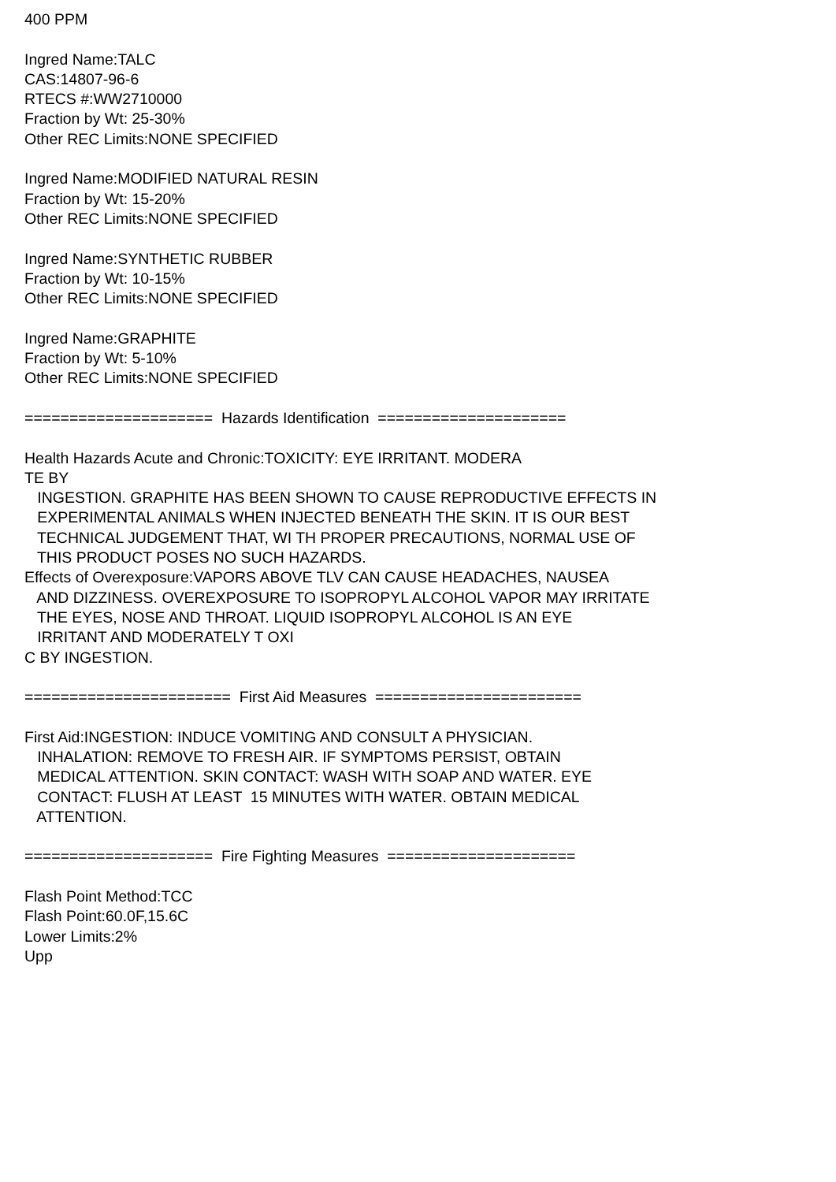400 PPM
Ingred Name:TALC
CAS:14807-96-6
RTECS #:WW2710000
Fraction by Wt: 25-30%
Other REC Limits:NONE SPECIFIED
Ingred Name:MODIFIED NATURAL RESIN
Fraction by Wt: 15-20%
Other REC Limits:NONE SPECIFIED
Ingred Name:SYNTHETIC RUBBER
Fraction by Wt: 10-15%
Other REC Limits:NONE SPECIFIED
Ingred Name:GRAPHITE
Fraction by Wt: 5-10%
Other REC Limits:NONE SPECIFIED
===================== Hazards Identification =====================
Health Hazards Acute and Chronic:TOXICITY: EYE IRRITANT. MODERA
TE BY
INGESTION. GRAPHITE HAS BEEN SHOWN TO CAUSE REPRODUCTIVE EFFECTS IN
EXPERIMENTAL ANIMALS WHEN INJECTED BENEATH THE SKIN. IT IS OUR BEST
TECHNICAL JUDGEMENT THAT, WI TH PROPER PRECAUTIONS, NORMAL USE OF
THIS PRODUCT POSES NO SUCH HAZARDS.
Effects of Overexposure:VAPORS ABOVE TLV CAN CAUSE HEADACHES, NAUSEA
AND DIZZINESS. OVEREXPOSURE TO ISOPROPYL ALCOHOL VAPOR MAY IRRITATE
THE EYES, NOSE AND THROAT. LIQUID ISOPROPYL ALCOHOL IS AN EYE
IRRITANT AND MODERATELY T OXI
C BY INGESTION.
======================= First Aid Measures =======================
First Aid:INGESTION: INDUCE VOMITING AND CONSULT A PHYSICIAN.
INHALATION: REMOVE TO FRESH AIR. IF SYMPTOMS PERSIST, OBTAIN
MEDICAL ATTENTION. SKIN CONTACT: WASH WITH SOAP AND WATER. EYE
CONTACT: FLUSH AT LEAST 15 MINUTES WITH WATER. OBTAIN MEDICAL
ATTENTION.
===================== Fire Fighting Measures =====================
Flash Point Method:TCC
Flash Point:60.0F,15.6C
Lower Limits:2%
Upp